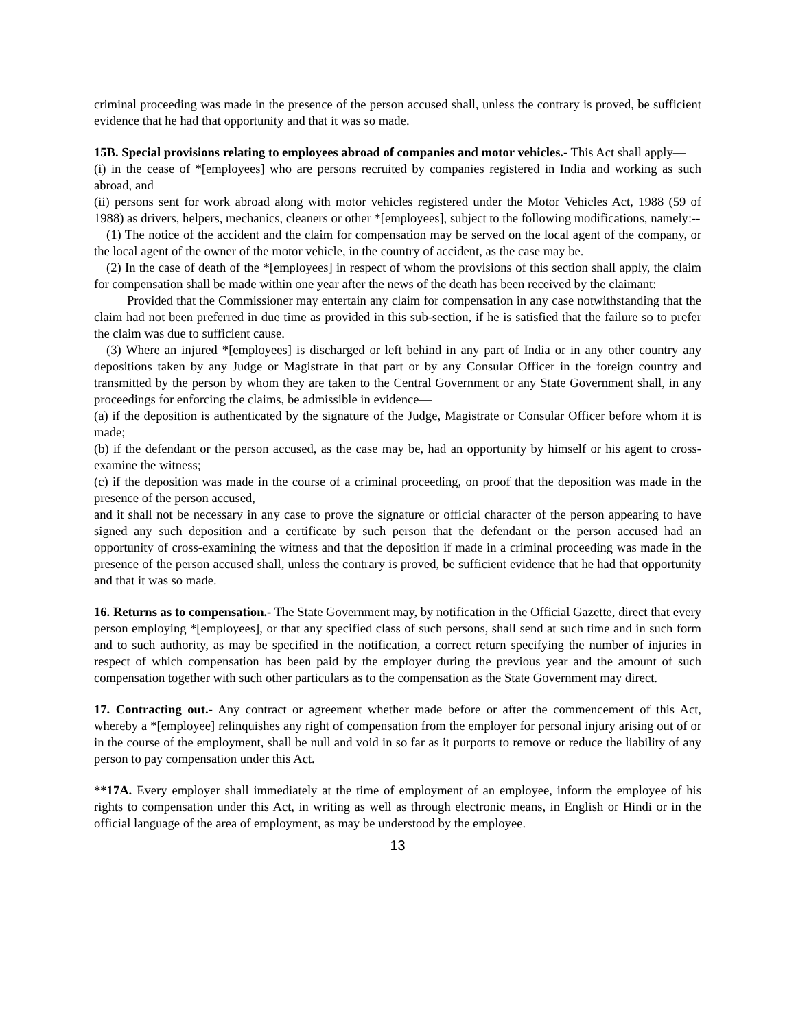criminal proceeding was made in the presence of the person accused shall, unless the contrary is proved, be sufficient evidence that he had that opportunity and that it was so made.
15B. Special provisions relating to employees abroad of companies and motor vehicles.- This Act shall apply—
(i) in the cease of *[employees] who are persons recruited by companies registered in India and working as such abroad, and
(ii) persons sent for work abroad along with motor vehicles registered under the Motor Vehicles Act, 1988 (59 of 1988) as drivers, helpers, mechanics, cleaners or other *[employees], subject to the following modifications, namely:--
(1) The notice of the accident and the claim for compensation may be served on the local agent of the company, or the local agent of the owner of the motor vehicle, in the country of accident, as the case may be.
(2) In the case of death of the *[employees] in respect of whom the provisions of this section shall apply, the claim for compensation shall be made within one year after the news of the death has been received by the claimant:
Provided that the Commissioner may entertain any claim for compensation in any case notwithstanding that the claim had not been preferred in due time as provided in this sub-section, if he is satisfied that the failure so to prefer the claim was due to sufficient cause.
(3) Where an injured *[employees] is discharged or left behind in any part of India or in any other country any depositions taken by any Judge or Magistrate in that part or by any Consular Officer in the foreign country and transmitted by the person by whom they are taken to the Central Government or any State Government shall, in any proceedings for enforcing the claims, be admissible in evidence—
(a) if the deposition is authenticated by the signature of the Judge, Magistrate or Consular Officer before whom it is made;
(b) if the defendant or the person accused, as the case may be, had an opportunity by himself or his agent to cross-examine the witness;
(c) if the deposition was made in the course of a criminal proceeding, on proof that the deposition was made in the presence of the person accused,
and it shall not be necessary in any case to prove the signature or official character of the person appearing to have signed any such deposition and a certificate by such person that the defendant or the person accused had an opportunity of cross-examining the witness and that the deposition if made in a criminal proceeding was made in the presence of the person accused shall, unless the contrary is proved, be sufficient evidence that he had that opportunity and that it was so made.
16. Returns as to compensation.- The State Government may, by notification in the Official Gazette, direct that every person employing *[employees], or that any specified class of such persons, shall send at such time and in such form and to such authority, as may be specified in the notification, a correct return specifying the number of injuries in respect of which compensation has been paid by the employer during the previous year and the amount of such compensation together with such other particulars as to the compensation as the State Government may direct.
17. Contracting out.- Any contract or agreement whether made before or after the commencement of this Act, whereby a *[employee] relinquishes any right of compensation from the employer for personal injury arising out of or in the course of the employment, shall be null and void in so far as it purports to remove or reduce the liability of any person to pay compensation under this Act.
**17A. Every employer shall immediately at the time of employment of an employee, inform the employee of his rights to compensation under this Act, in writing as well as through electronic means, in English or Hindi or in the official language of the area of employment, as may be understood by the employee.
13